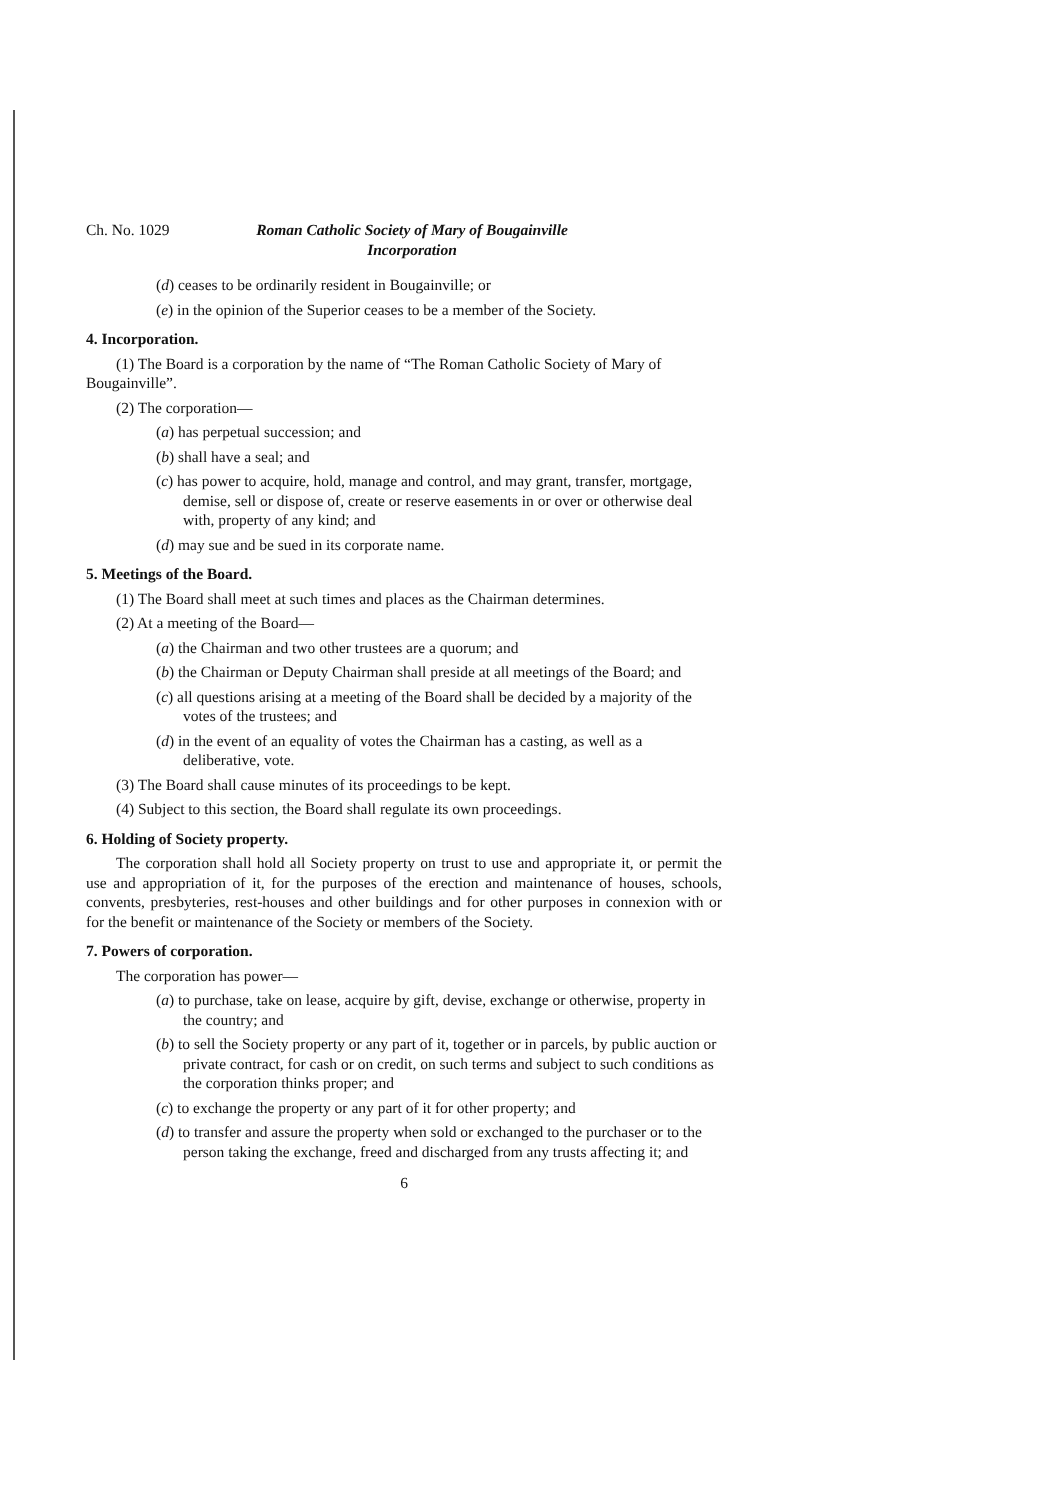Ch. No. 1029 Roman Catholic Society of Mary of Bougainville
Incorporation
(d) ceases to be ordinarily resident in Bougainville; or
(e) in the opinion of the Superior ceases to be a member of the Society.
4. Incorporation.
(1) The Board is a corporation by the name of “The Roman Catholic Society of Mary of Bougainville”.
(2) The corporation—
(a) has perpetual succession; and
(b) shall have a seal; and
(c) has power to acquire, hold, manage and control, and may grant, transfer, mortgage, demise, sell or dispose of, create or reserve easements in or over or otherwise deal with, property of any kind; and
(d) may sue and be sued in its corporate name.
5. Meetings of the Board.
(1) The Board shall meet at such times and places as the Chairman determines.
(2) At a meeting of the Board—
(a) the Chairman and two other trustees are a quorum; and
(b) the Chairman or Deputy Chairman shall preside at all meetings of the Board; and
(c) all questions arising at a meeting of the Board shall be decided by a majority of the votes of the trustees; and
(d) in the event of an equality of votes the Chairman has a casting, as well as a deliberative, vote.
(3) The Board shall cause minutes of its proceedings to be kept.
(4) Subject to this section, the Board shall regulate its own proceedings.
6. Holding of Society property.
The corporation shall hold all Society property on trust to use and appropriate it, or permit the use and appropriation of it, for the purposes of the erection and maintenance of houses, schools, convents, presbyteries, rest-houses and other buildings and for other purposes in connexion with or for the benefit or maintenance of the Society or members of the Society.
7. Powers of corporation.
The corporation has power—
(a) to purchase, take on lease, acquire by gift, devise, exchange or otherwise, property in the country; and
(b) to sell the Society property or any part of it, together or in parcels, by public auction or private contract, for cash or on credit, on such terms and subject to such conditions as the corporation thinks proper; and
(c) to exchange the property or any part of it for other property; and
(d) to transfer and assure the property when sold or exchanged to the purchaser or to the person taking the exchange, freed and discharged from any trusts affecting it; and
6